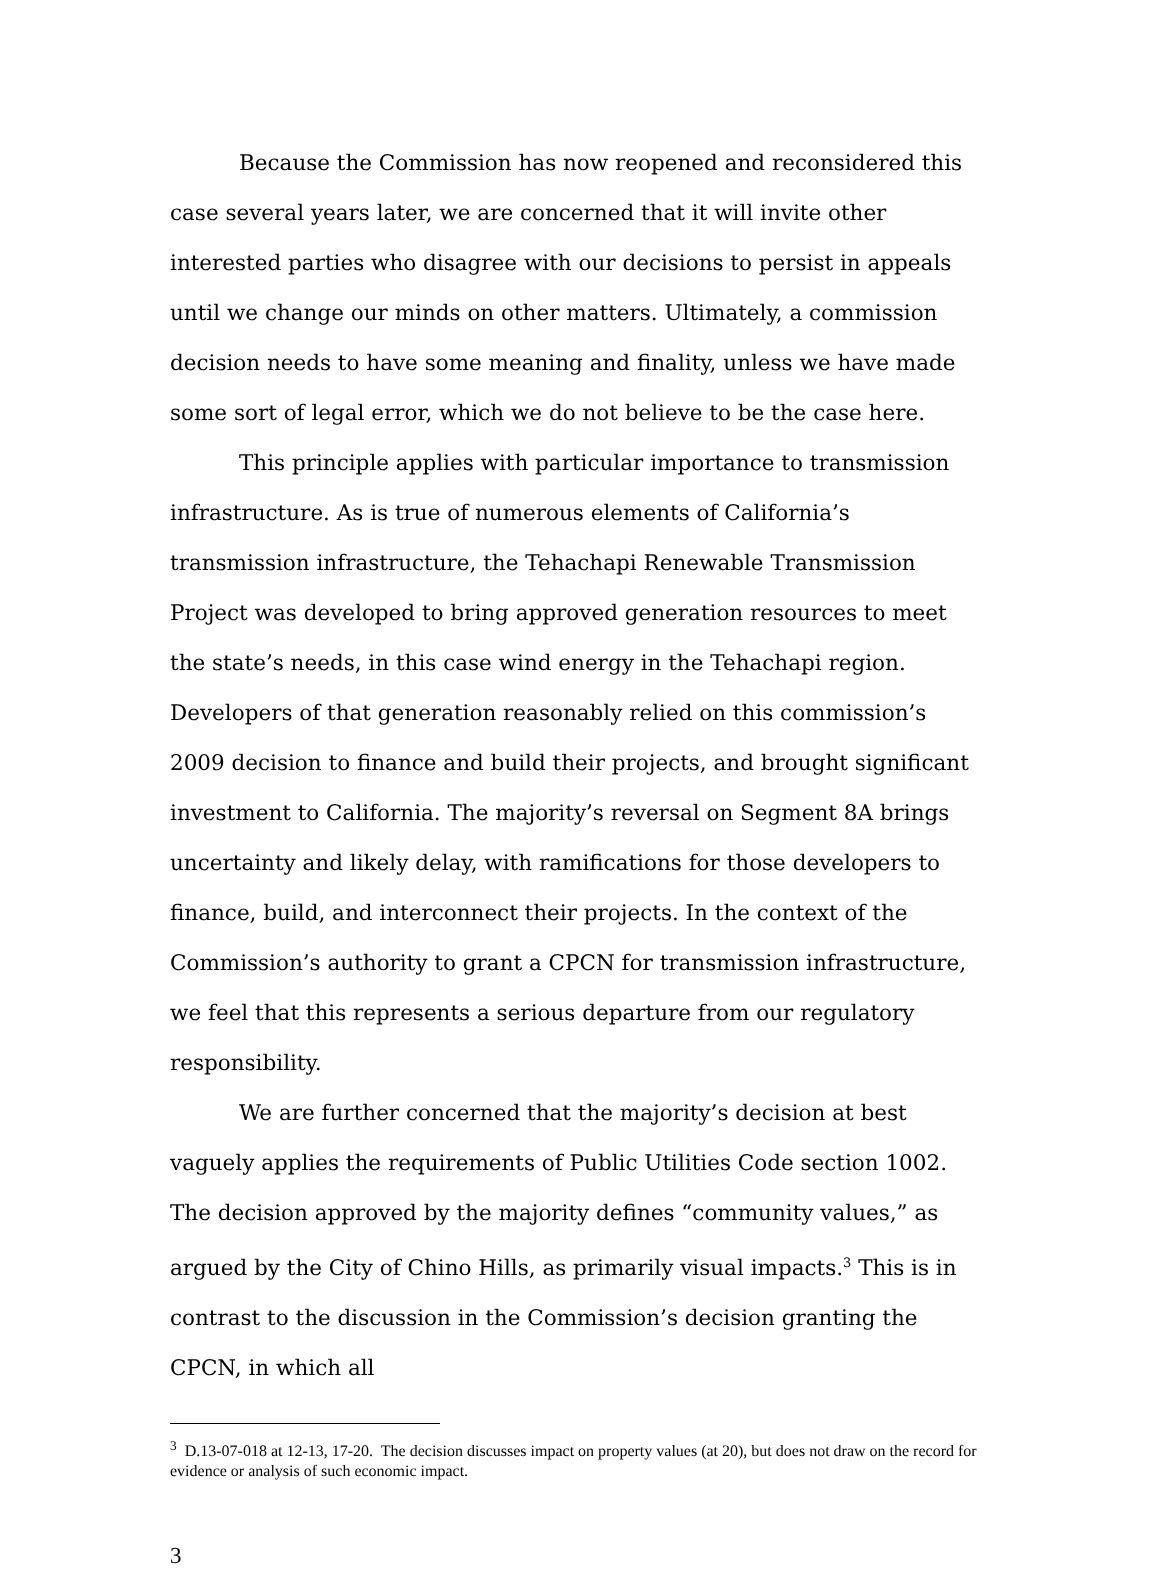Because the Commission has now reopened and reconsidered this case several years later, we are concerned that it will invite other interested parties who disagree with our decisions to persist in appeals until we change our minds on other matters. Ultimately, a commission decision needs to have some meaning and finality, unless we have made some sort of legal error, which we do not believe to be the case here.
This principle applies with particular importance to transmission infrastructure. As is true of numerous elements of California’s transmission infrastructure, the Tehachapi Renewable Transmission Project was developed to bring approved generation resources to meet the state’s needs, in this case wind energy in the Tehachapi region. Developers of that generation reasonably relied on this commission’s 2009 decision to finance and build their projects, and brought significant investment to California. The majority’s reversal on Segment 8A brings uncertainty and likely delay, with ramifications for those developers to finance, build, and interconnect their projects. In the context of the Commission’s authority to grant a CPCN for transmission infrastructure, we feel that this represents a serious departure from our regulatory responsibility.
We are further concerned that the majority’s decision at best vaguely applies the requirements of Public Utilities Code section 1002. The decision approved by the majority defines “community values,” as argued by the City of Chino Hills, as primarily visual impacts.<sup>3</sup> This is in contrast to the discussion in the Commission’s decision granting the CPCN, in which all
<sup>3</sup> D.13-07-018 at 12-13, 17-20. The decision discusses impact on property values (at 20), but does not draw on the record for evidence or analysis of such economic impact.
3